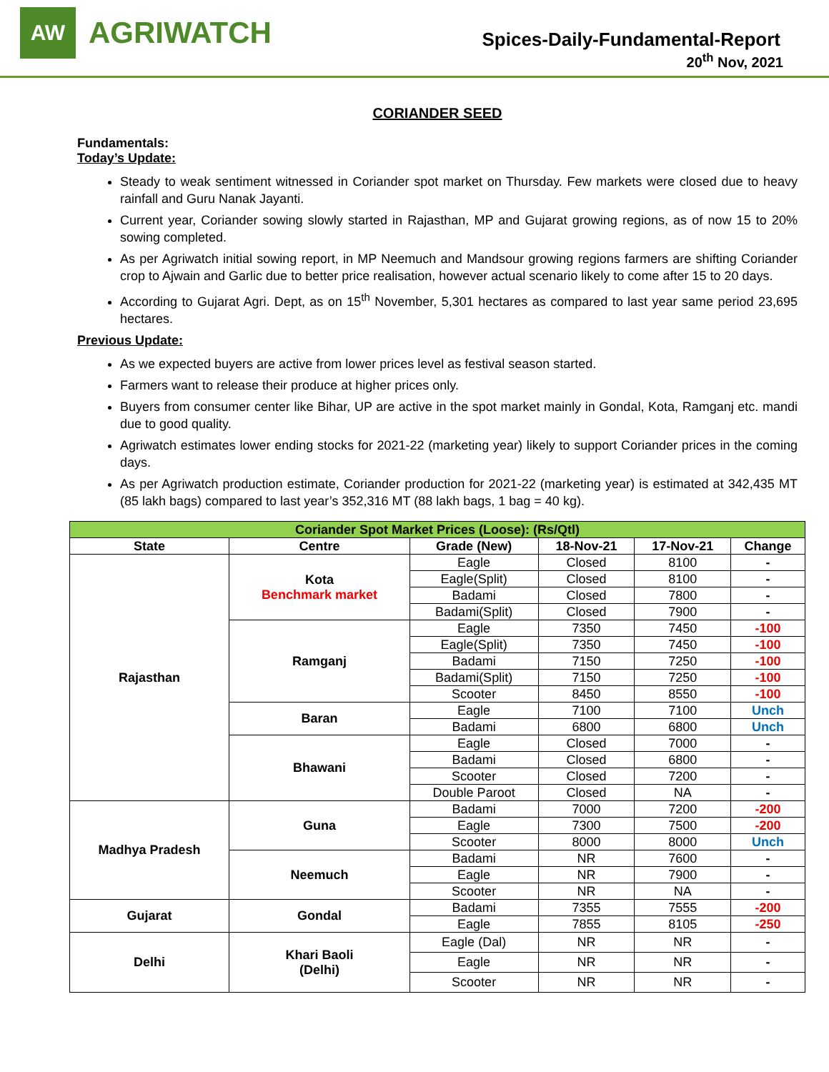AW
AGRIWATCH
Spices-Daily-Fundamental-Report
20<sup>th</sup> Nov, 2021
CORIANDER SEED
Fundamentals:
Today’s Update:
Steady to weak sentiment witnessed in Coriander spot market on Thursday. Few markets were closed due to heavy rainfall and Guru Nanak Jayanti.
Current year, Coriander sowing slowly started in Rajasthan, MP and Gujarat growing regions, as of now 15 to 20% sowing completed.
As per Agriwatch initial sowing report, in MP Neemuch and Mandsour growing regions farmers are shifting Coriander crop to Ajwain and Garlic due to better price realisation, however actual scenario likely to come after 15 to 20 days.
According to Gujarat Agri. Dept, as on 15<sup>th</sup> November, 5,301 hectares as compared to last year same period 23,695 hectares.
Previous Update:
As we expected buyers are active from lower prices level as festival season started.
Farmers want to release their produce at higher prices only.
Buyers from consumer center like Bihar, UP are active in the spot market mainly in Gondal, Kota, Ramganj etc. mandi due to good quality.
Agriwatch estimates lower ending stocks for 2021-22 (marketing year) likely to support Coriander prices in the coming days.
As per Agriwatch production estimate, Coriander production for 2021-22 (marketing year) is estimated at 342,435 MT (85 lakh bags) compared to last year’s 352,316 MT (88 lakh bags, 1 bag = 40 kg).
| Coriander Spot Market Prices (Loose): (Rs/Qtl) | | | | | |
| --- | --- | --- | --- | --- | --- |
| State | Centre | Grade (New) | 18-Nov-21 | 17-Nov-21 | Change |
| Rajasthan | Kota Benchmark market | Eagle | Closed | 8100 | - |
| | | Eagle(Split) | Closed | 8100 | - |
| | | Badami | Closed | 7800 | - |
| | | Badami(Split) | Closed | 7900 | - |
| | Ramganj | Eagle | 7350 | 7450 | -100 |
| | | Eagle(Split) | 7350 | 7450 | -100 |
| | | Badami | 7150 | 7250 | -100 |
| | | Badami(Split) | 7150 | 7250 | -100 |
| | | Scooter | 8450 | 8550 | -100 |
| | Baran | Eagle | 7100 | 7100 | Unch |
| | | Badami | 6800 | 6800 | Unch |
| | Bhawani | Eagle | Closed | 7000 | - |
| | | Badami | Closed | 6800 | - |
| | | Scooter | Closed | 7200 | - |
| | | Double Paroot | Closed | NA | - |
| Madhya Pradesh | Guna | Badami | 7000 | 7200 | -200 |
| | | Eagle | 7300 | 7500 | -200 |
| | | Scooter | 8000 | 8000 | Unch |
| | Neemuch | Badami | NR | 7600 | - |
| | | Eagle | NR | 7900 | - |
| | | Scooter | NR | NA | - |
| Gujarat | Gondal | Badami | 7355 | 7555 | -200 |
| | | Eagle | 7855 | 8105 | -250 |
| Delhi | Khari Baoli (Delhi) | Eagle (Dal) | NR | NR | - |
| | | Eagle | NR | NR | - |
| | | Scooter | NR | NR | - |